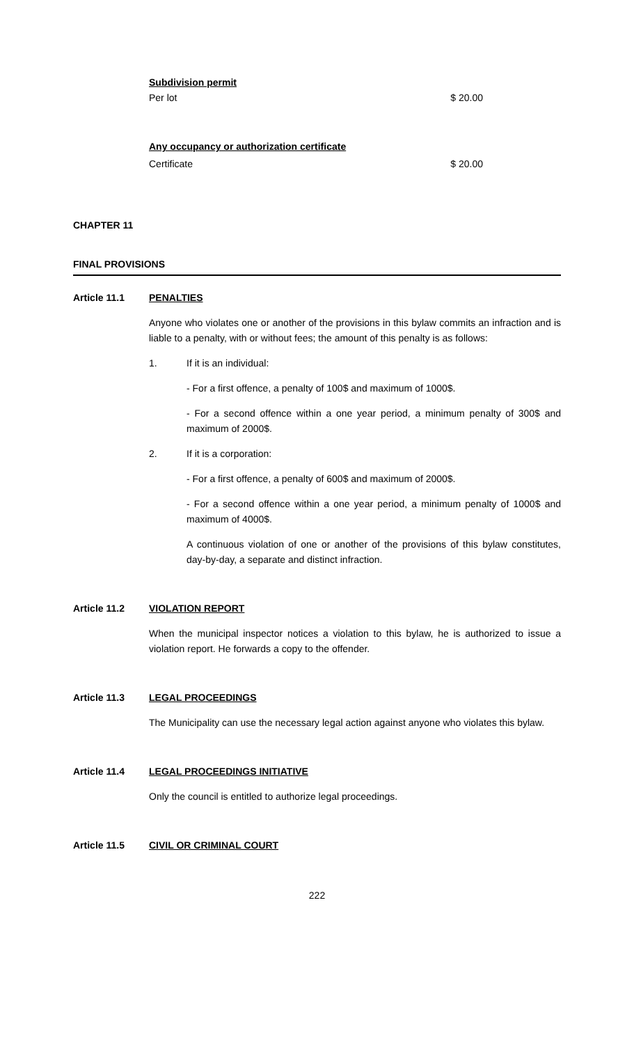Subdivision permit
Per lot $ 20.00
Any occupancy or authorization certificate
Certificate $ 20.00
CHAPTER 11
FINAL PROVISIONS
Article 11.1 PENALTIES
Anyone who violates one or another of the provisions in this bylaw commits an infraction and is liable to a penalty, with or without fees; the amount of this penalty is as follows:
1. If it is an individual:
- For a first offence, a penalty of 100$ and maximum of 1000$.
- For a second offence within a one year period, a minimum penalty of 300$ and maximum of 2000$.
2. If it is a corporation:
- For a first offence, a penalty of 600$ and maximum of 2000$.
- For a second offence within a one year period, a minimum penalty of 1000$ and maximum of 4000$.
A continuous violation of one or another of the provisions of this bylaw constitutes, day-by-day, a separate and distinct infraction.
Article 11.2 VIOLATION REPORT
When the municipal inspector notices a violation to this bylaw, he is authorized to issue a violation report. He forwards a copy to the offender.
Article 11.3 LEGAL PROCEEDINGS
The Municipality can use the necessary legal action against anyone who violates this bylaw.
Article 11.4 LEGAL PROCEEDINGS INITIATIVE
Only the council is entitled to authorize legal proceedings.
Article 11.5 CIVIL OR CRIMINAL COURT
222